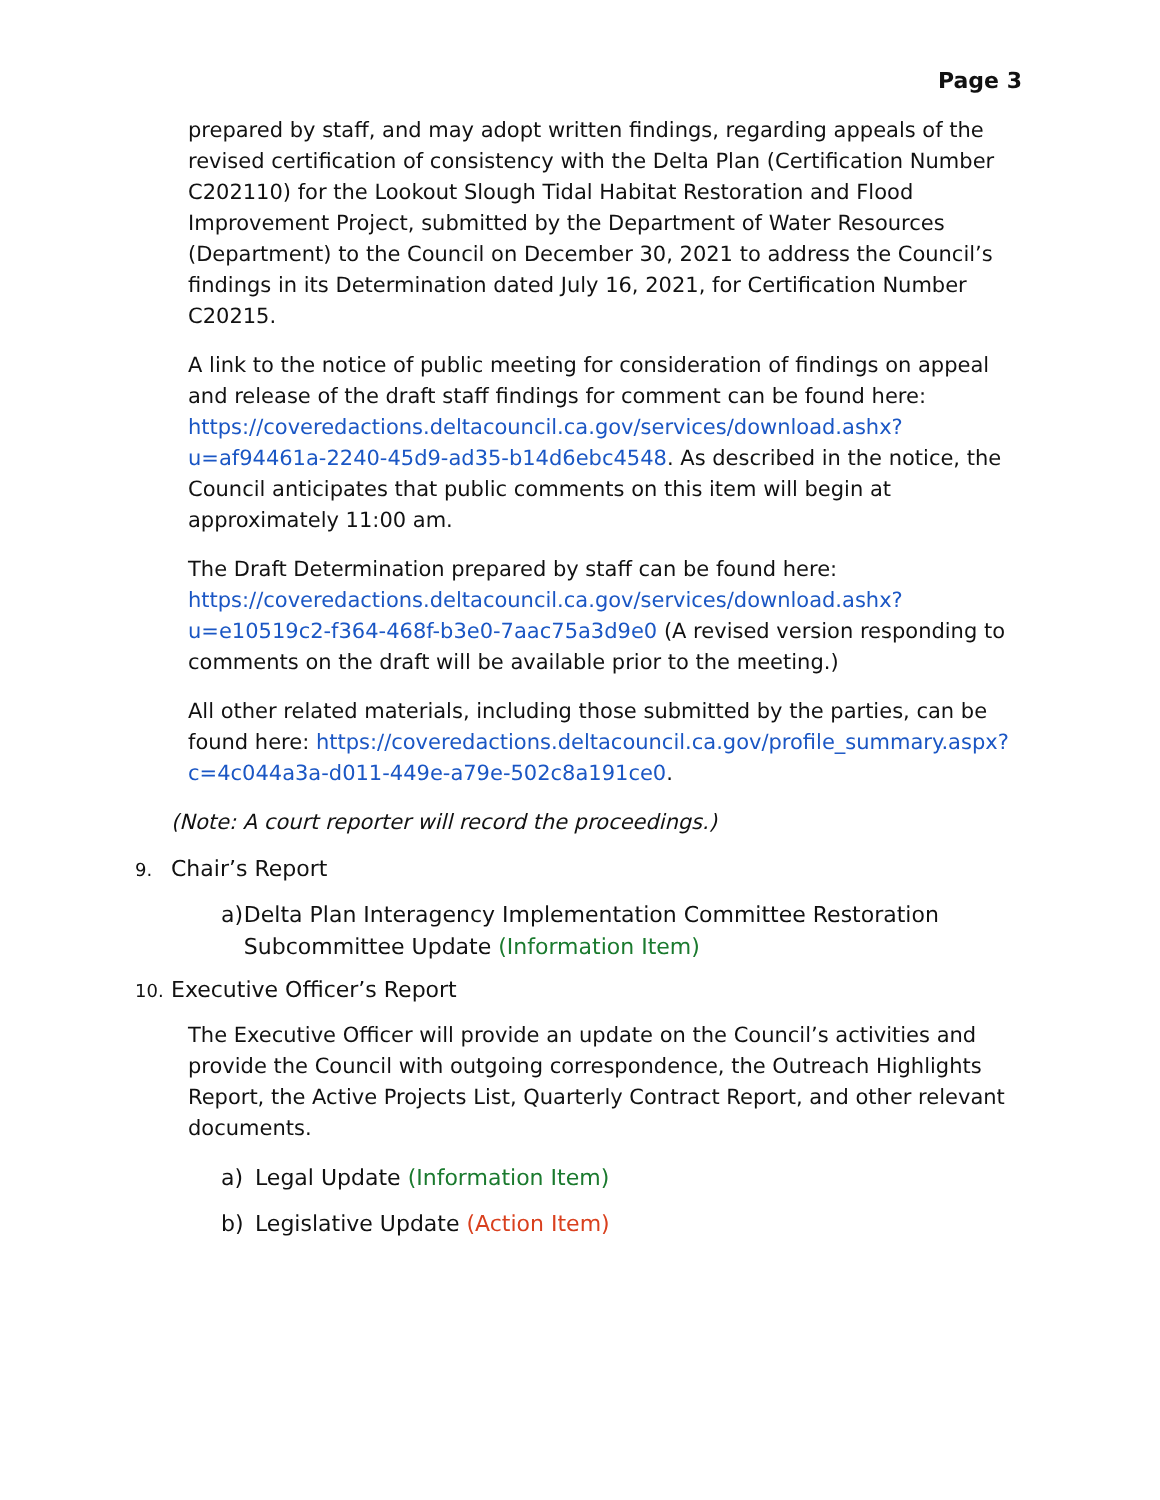Page 3
prepared by staff, and may adopt written findings, regarding appeals of the revised certification of consistency with the Delta Plan (Certification Number C202110) for the Lookout Slough Tidal Habitat Restoration and Flood Improvement Project, submitted by the Department of Water Resources (Department) to the Council on December 30, 2021 to address the Council’s findings in its Determination dated July 16, 2021, for Certification Number C20215.
A link to the notice of public meeting for consideration of findings on appeal and release of the draft staff findings for comment can be found here: https://coveredactions.deltacouncil.ca.gov/services/download.ashx?u=af94461a-2240-45d9-ad35-b14d6ebc4548. As described in the notice, the Council anticipates that public comments on this item will begin at approximately 11:00 am.
The Draft Determination prepared by staff can be found here: https://coveredactions.deltacouncil.ca.gov/services/download.ashx?u=e10519c2-f364-468f-b3e0-7aac75a3d9e0 (A revised version responding to comments on the draft will be available prior to the meeting.)
All other related materials, including those submitted by the parties, can be found here: https://coveredactions.deltacouncil.ca.gov/profile_summary.aspx?c=4c044a3a-d011-449e-a79e-502c8a191ce0.
(Note: A court reporter will record the proceedings.)
9. Chair’s Report
a) Delta Plan Interagency Implementation Committee Restoration Subcommittee Update (Information Item)
10. Executive Officer’s Report
The Executive Officer will provide an update on the Council’s activities and provide the Council with outgoing correspondence, the Outreach Highlights Report, the Active Projects List, Quarterly Contract Report, and other relevant documents.
a) Legal Update (Information Item)
b) Legislative Update (Action Item)